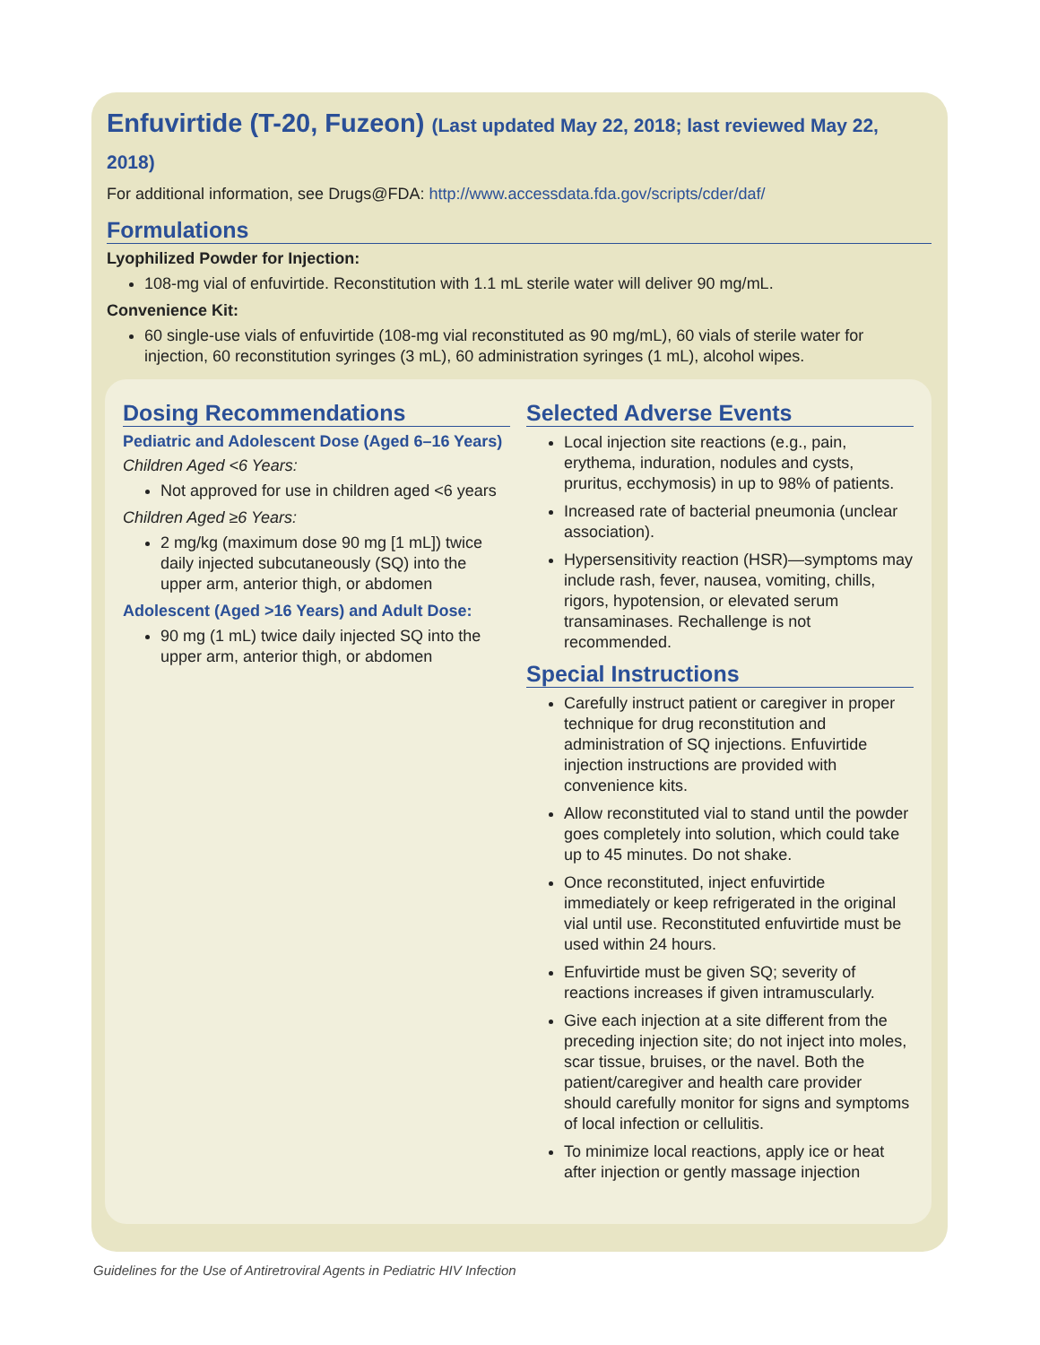Enfuvirtide (T-20, Fuzeon) (Last updated May 22, 2018; last reviewed May 22, 2018)
For additional information, see Drugs@FDA: http://www.accessdata.fda.gov/scripts/cder/daf/
Formulations
Lyophilized Powder for Injection:
108-mg vial of enfuvirtide. Reconstitution with 1.1 mL sterile water will deliver 90 mg/mL.
Convenience Kit:
60 single-use vials of enfuvirtide (108-mg vial reconstituted as 90 mg/mL), 60 vials of sterile water for injection, 60 reconstitution syringes (3 mL), 60 administration syringes (1 mL), alcohol wipes.
Dosing Recommendations
Pediatric and Adolescent Dose (Aged 6–16 Years)
Children Aged <6 Years:
Not approved for use in children aged <6 years
Children Aged ≥6 Years:
2 mg/kg (maximum dose 90 mg [1 mL]) twice daily injected subcutaneously (SQ) into the upper arm, anterior thigh, or abdomen
Adolescent (Aged >16 Years) and Adult Dose:
90 mg (1 mL) twice daily injected SQ into the upper arm, anterior thigh, or abdomen
Selected Adverse Events
Local injection site reactions (e.g., pain, erythema, induration, nodules and cysts, pruritus, ecchymosis) in up to 98% of patients.
Increased rate of bacterial pneumonia (unclear association).
Hypersensitivity reaction (HSR)—symptoms may include rash, fever, nausea, vomiting, chills, rigors, hypotension, or elevated serum transaminases. Rechallenge is not recommended.
Special Instructions
Carefully instruct patient or caregiver in proper technique for drug reconstitution and administration of SQ injections. Enfuvirtide injection instructions are provided with convenience kits.
Allow reconstituted vial to stand until the powder goes completely into solution, which could take up to 45 minutes. Do not shake.
Once reconstituted, inject enfuvirtide immediately or keep refrigerated in the original vial until use. Reconstituted enfuvirtide must be used within 24 hours.
Enfuvirtide must be given SQ; severity of reactions increases if given intramuscularly.
Give each injection at a site different from the preceding injection site; do not inject into moles, scar tissue, bruises, or the navel. Both the patient/caregiver and health care provider should carefully monitor for signs and symptoms of local infection or cellulitis.
To minimize local reactions, apply ice or heat after injection or gently massage injection
Guidelines for the Use of Antiretroviral Agents in Pediatric HIV Infection